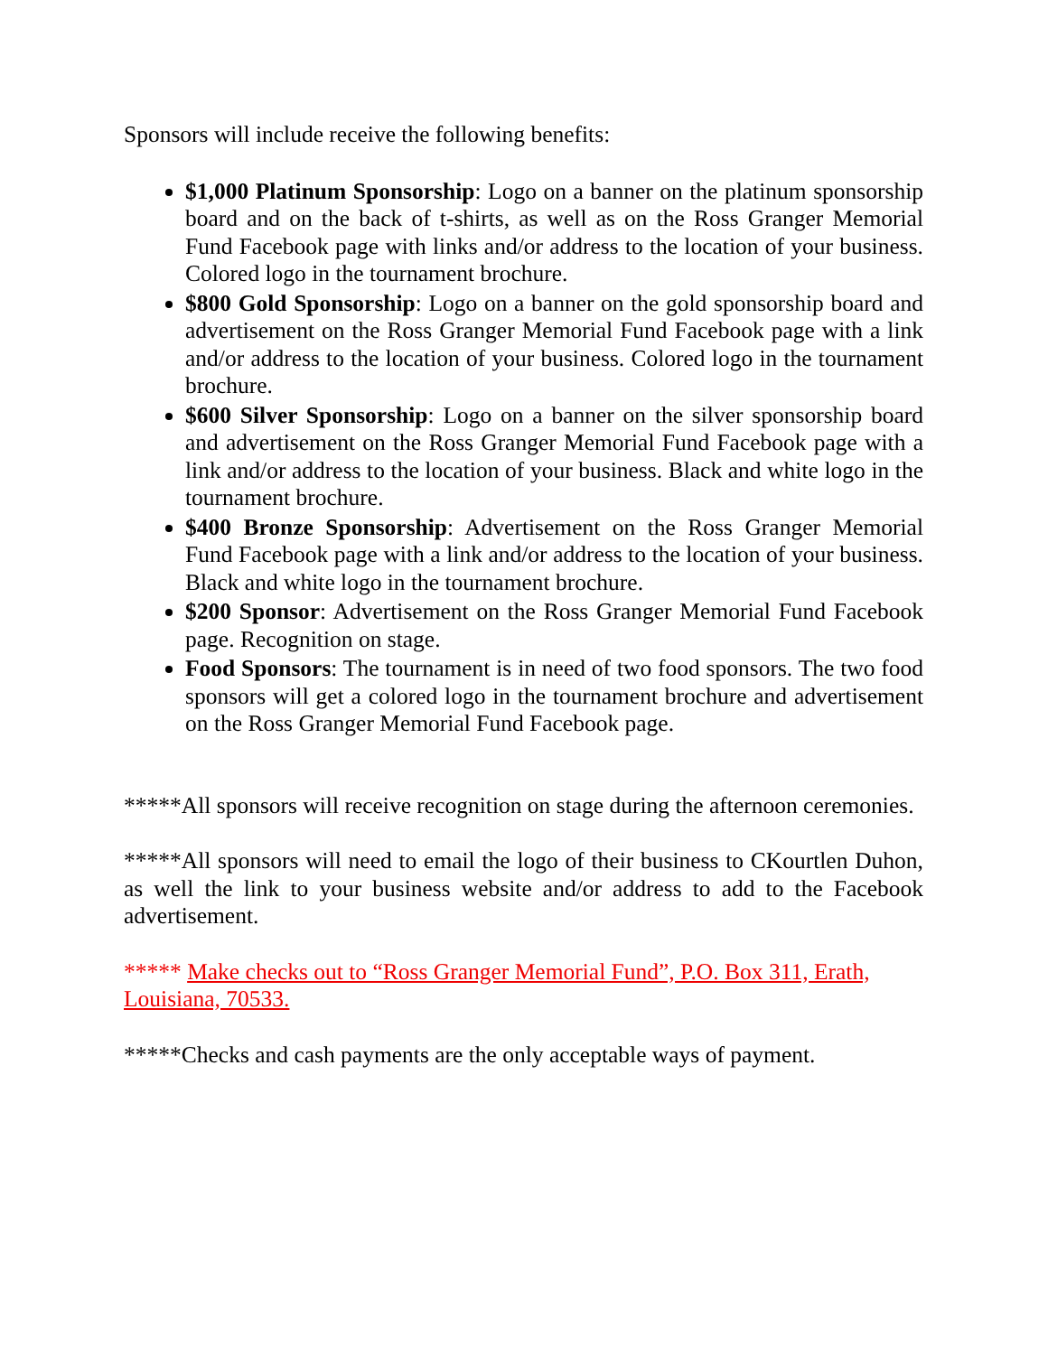Sponsors will include receive the following benefits:
$1,000 Platinum Sponsorship: Logo on a banner on the platinum sponsorship board and on the back of t-shirts, as well as on the Ross Granger Memorial Fund Facebook page with links and/or address to the location of your business. Colored logo in the tournament brochure.
$800 Gold Sponsorship: Logo on a banner on the gold sponsorship board and advertisement on the Ross Granger Memorial Fund Facebook page with a link and/or address to the location of your business. Colored logo in the tournament brochure.
$600 Silver Sponsorship: Logo on a banner on the silver sponsorship board and advertisement on the Ross Granger Memorial Fund Facebook page with a link and/or address to the location of your business. Black and white logo in the tournament brochure.
$400 Bronze Sponsorship: Advertisement on the Ross Granger Memorial Fund Facebook page with a link and/or address to the location of your business. Black and white logo in the tournament brochure.
$200 Sponsor: Advertisement on the Ross Granger Memorial Fund Facebook page. Recognition on stage.
Food Sponsors: The tournament is in need of two food sponsors. The two food sponsors will get a colored logo in the tournament brochure and advertisement on the Ross Granger Memorial Fund Facebook page.
*****All sponsors will receive recognition on stage during the afternoon ceremonies.
*****All sponsors will need to email the logo of their business to CKourtlen Duhon, as well the link to your business website and/or address to add to the Facebook advertisement.
***** Make checks out to “Ross Granger Memorial Fund”, P.O. Box 311, Erath, Louisiana, 70533.
*****Checks and cash payments are the only acceptable ways of payment.